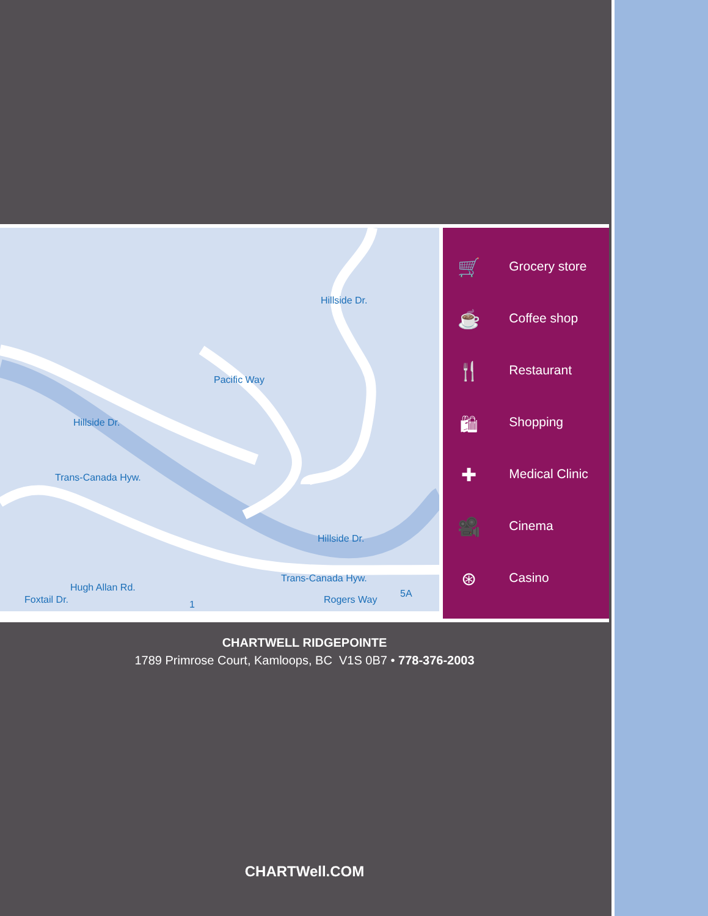Hillside Dr.
Pacific Way
Hillside Dr.
Trans-Canada Hyw.
Hillside Dr.
Hugh Allan Rd.
Trans-Canada Hyw.
1 Foxtail Dr. Rogers Way
5A
🛒 Grocery store
☕ Coffee shop
🍴 Restaurant
🛍 Shopping
✚ Medical Clinic
🎥 Cinema
⊛ Casino
CHARTWELL RIDGEPOINTE
1789 Primrose Court, Kamloops, BC V1S 0B7 • 778-376-2003
CHARTWell.COM